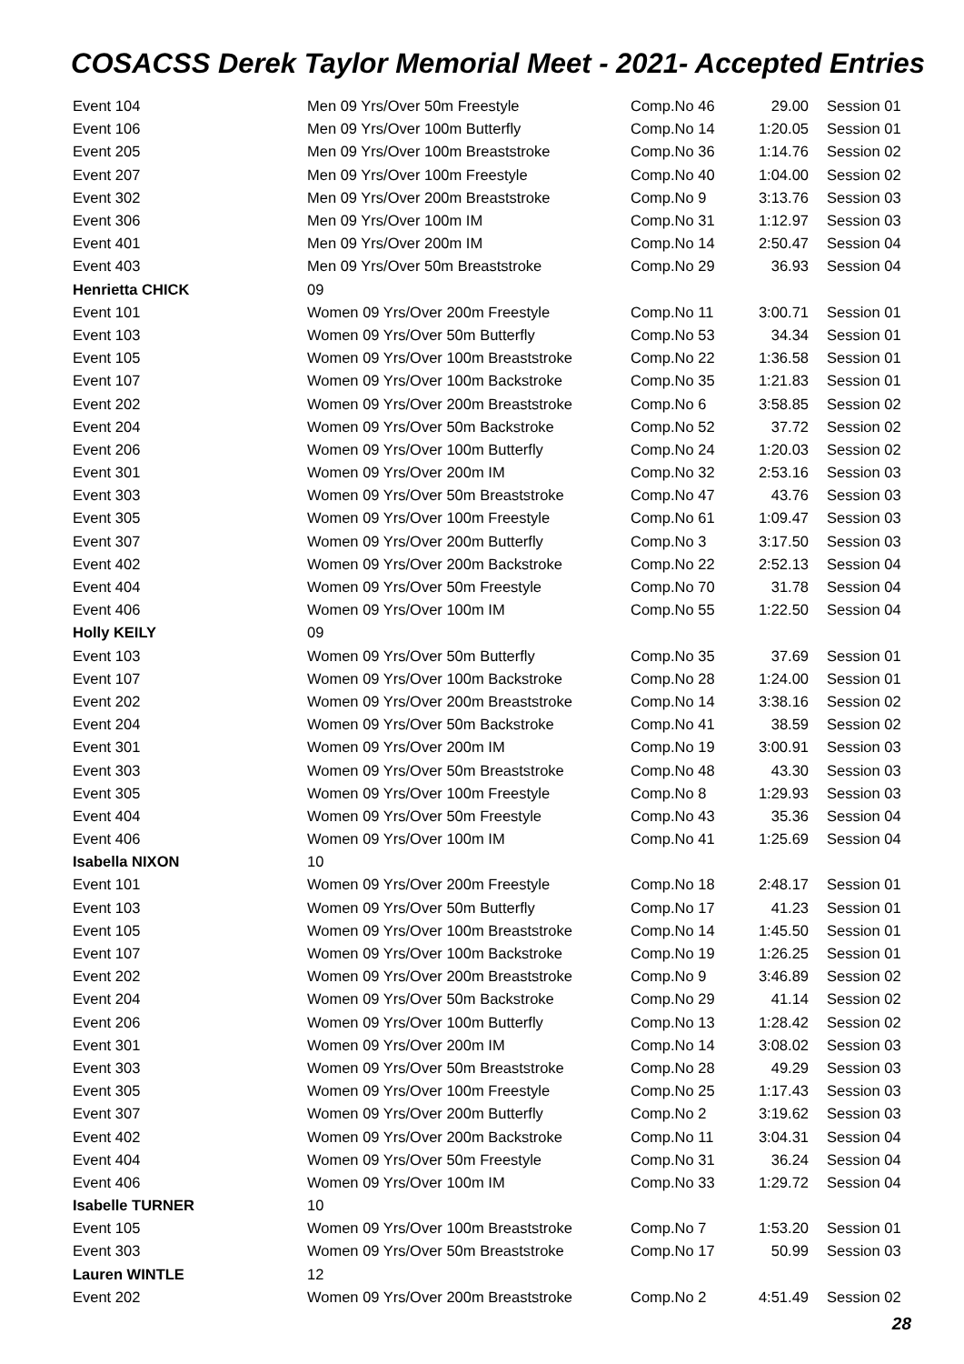COSACSS Derek Taylor Memorial Meet - 2021- Accepted Entries
| Event 104 | Men 09 Yrs/Over 50m Freestyle | Comp.No 46 | 29.00 | Session 01 |
| Event 106 | Men 09 Yrs/Over 100m Butterfly | Comp.No 14 | 1:20.05 | Session 01 |
| Event 205 | Men 09 Yrs/Over 100m Breaststroke | Comp.No 36 | 1:14.76 | Session 02 |
| Event 207 | Men 09 Yrs/Over 100m Freestyle | Comp.No 40 | 1:04.00 | Session 02 |
| Event 302 | Men 09 Yrs/Over 200m Breaststroke | Comp.No 9 | 3:13.76 | Session 03 |
| Event 306 | Men 09 Yrs/Over 100m IM | Comp.No 31 | 1:12.97 | Session 03 |
| Event 401 | Men 09 Yrs/Over 200m IM | Comp.No 14 | 2:50.47 | Session 04 |
| Event 403 | Men 09 Yrs/Over 50m Breaststroke | Comp.No 29 | 36.93 | Session 04 |
| Henrietta CHICK | 09 | | | |
| Event 101 | Women 09 Yrs/Over 200m Freestyle | Comp.No 11 | 3:00.71 | Session 01 |
| Event 103 | Women 09 Yrs/Over 50m Butterfly | Comp.No 53 | 34.34 | Session 01 |
| Event 105 | Women 09 Yrs/Over 100m Breaststroke | Comp.No 22 | 1:36.58 | Session 01 |
| Event 107 | Women 09 Yrs/Over 100m Backstroke | Comp.No 35 | 1:21.83 | Session 01 |
| Event 202 | Women 09 Yrs/Over 200m Breaststroke | Comp.No 6 | 3:58.85 | Session 02 |
| Event 204 | Women 09 Yrs/Over 50m Backstroke | Comp.No 52 | 37.72 | Session 02 |
| Event 206 | Women 09 Yrs/Over 100m Butterfly | Comp.No 24 | 1:20.03 | Session 02 |
| Event 301 | Women 09 Yrs/Over 200m IM | Comp.No 32 | 2:53.16 | Session 03 |
| Event 303 | Women 09 Yrs/Over 50m Breaststroke | Comp.No 47 | 43.76 | Session 03 |
| Event 305 | Women 09 Yrs/Over 100m Freestyle | Comp.No 61 | 1:09.47 | Session 03 |
| Event 307 | Women 09 Yrs/Over 200m Butterfly | Comp.No 3 | 3:17.50 | Session 03 |
| Event 402 | Women 09 Yrs/Over 200m Backstroke | Comp.No 22 | 2:52.13 | Session 04 |
| Event 404 | Women 09 Yrs/Over 50m Freestyle | Comp.No 70 | 31.78 | Session 04 |
| Event 406 | Women 09 Yrs/Over 100m IM | Comp.No 55 | 1:22.50 | Session 04 |
| Holly KEILY | 09 | | | |
| Event 103 | Women 09 Yrs/Over 50m Butterfly | Comp.No 35 | 37.69 | Session 01 |
| Event 107 | Women 09 Yrs/Over 100m Backstroke | Comp.No 28 | 1:24.00 | Session 01 |
| Event 202 | Women 09 Yrs/Over 200m Breaststroke | Comp.No 14 | 3:38.16 | Session 02 |
| Event 204 | Women 09 Yrs/Over 50m Backstroke | Comp.No 41 | 38.59 | Session 02 |
| Event 301 | Women 09 Yrs/Over 200m IM | Comp.No 19 | 3:00.91 | Session 03 |
| Event 303 | Women 09 Yrs/Over 50m Breaststroke | Comp.No 48 | 43.30 | Session 03 |
| Event 305 | Women 09 Yrs/Over 100m Freestyle | Comp.No 8 | 1:29.93 | Session 03 |
| Event 404 | Women 09 Yrs/Over 50m Freestyle | Comp.No 43 | 35.36 | Session 04 |
| Event 406 | Women 09 Yrs/Over 100m IM | Comp.No 41 | 1:25.69 | Session 04 |
| Isabella NIXON | 10 | | | |
| Event 101 | Women 09 Yrs/Over 200m Freestyle | Comp.No 18 | 2:48.17 | Session 01 |
| Event 103 | Women 09 Yrs/Over 50m Butterfly | Comp.No 17 | 41.23 | Session 01 |
| Event 105 | Women 09 Yrs/Over 100m Breaststroke | Comp.No 14 | 1:45.50 | Session 01 |
| Event 107 | Women 09 Yrs/Over 100m Backstroke | Comp.No 19 | 1:26.25 | Session 01 |
| Event 202 | Women 09 Yrs/Over 200m Breaststroke | Comp.No 9 | 3:46.89 | Session 02 |
| Event 204 | Women 09 Yrs/Over 50m Backstroke | Comp.No 29 | 41.14 | Session 02 |
| Event 206 | Women 09 Yrs/Over 100m Butterfly | Comp.No 13 | 1:28.42 | Session 02 |
| Event 301 | Women 09 Yrs/Over 200m IM | Comp.No 14 | 3:08.02 | Session 03 |
| Event 303 | Women 09 Yrs/Over 50m Breaststroke | Comp.No 28 | 49.29 | Session 03 |
| Event 305 | Women 09 Yrs/Over 100m Freestyle | Comp.No 25 | 1:17.43 | Session 03 |
| Event 307 | Women 09 Yrs/Over 200m Butterfly | Comp.No 2 | 3:19.62 | Session 03 |
| Event 402 | Women 09 Yrs/Over 200m Backstroke | Comp.No 11 | 3:04.31 | Session 04 |
| Event 404 | Women 09 Yrs/Over 50m Freestyle | Comp.No 31 | 36.24 | Session 04 |
| Event 406 | Women 09 Yrs/Over 100m IM | Comp.No 33 | 1:29.72 | Session 04 |
| Isabelle TURNER | 10 | | | |
| Event 105 | Women 09 Yrs/Over 100m Breaststroke | Comp.No 7 | 1:53.20 | Session 01 |
| Event 303 | Women 09 Yrs/Over 50m Breaststroke | Comp.No 17 | 50.99 | Session 03 |
| Lauren WINTLE | 12 | | | |
| Event 202 | Women 09 Yrs/Over 200m Breaststroke | Comp.No 2 | 4:51.49 | Session 02 |
28